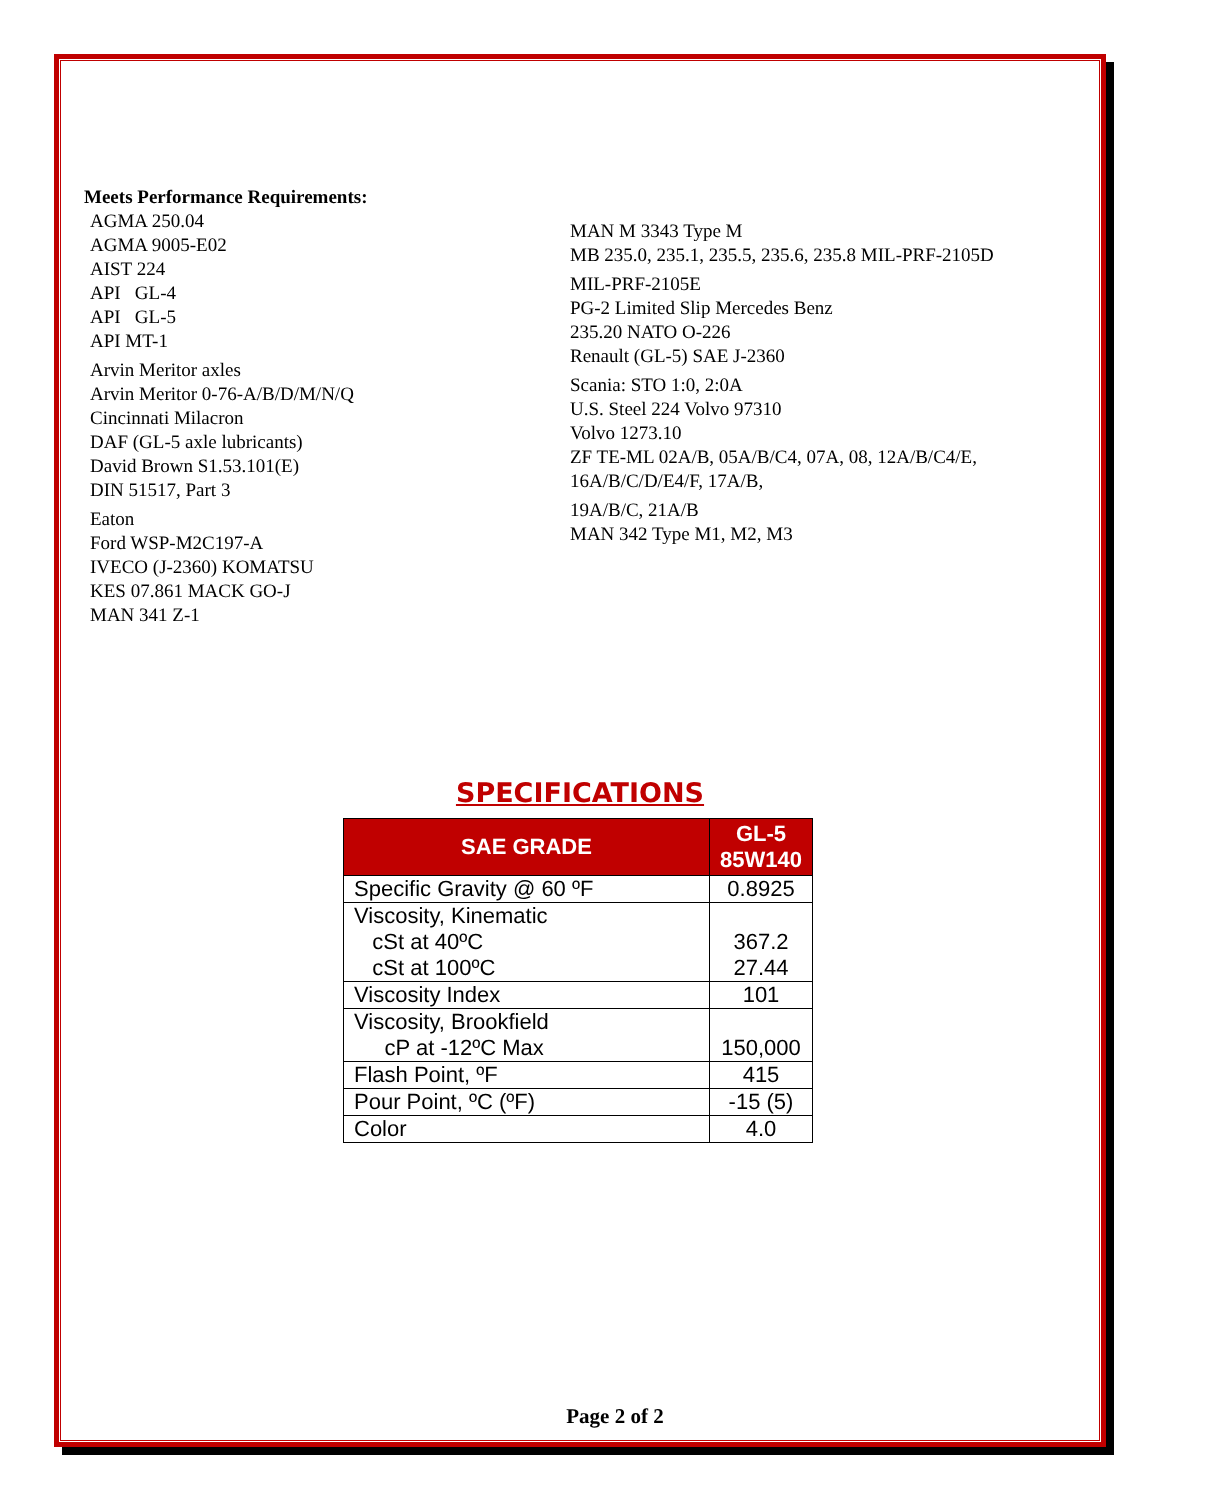Meets Performance Requirements:
AGMA 250.04
AGMA 9005-E02
AIST 224
API GL-4
API GL-5
API MT-1
Arvin Meritor axles
Arvin Meritor 0-76-A/B/D/M/N/Q
Cincinnati Milacron
DAF (GL-5 axle lubricants)
David Brown S1.53.101(E)
DIN 51517, Part 3
Eaton
Ford WSP-M2C197-A
IVECO (J-2360) KOMATSU
KES 07.861 MACK GO-J
MAN 341 Z-1
MAN M 3343 Type M
MB 235.0, 235.1, 235.5, 235.6, 235.8 MIL-PRF-2105D
MIL-PRF-2105E
PG-2 Limited Slip Mercedes Benz
235.20 NATO O-226
Renault (GL-5) SAE J-2360
Scania: STO 1:0, 2:0A
U.S. Steel 224 Volvo 97310
Volvo 1273.10
ZF TE-ML 02A/B, 05A/B/C4, 07A, 08, 12A/B/C4/E,
16A/B/C/D/E4/F, 17A/B,
19A/B/C, 21A/B
MAN 342 Type M1, M2, M3
SPECIFICATIONS
| SAE GRADE | GL-5 85W140 |
| --- | --- |
| Specific Gravity @ 60 ºF | 0.8925 |
| Viscosity, Kinematic cSt at 40ºC cSt at 100ºC | 367.2 27.44 |
| Viscosity Index | 101 |
| Viscosity, Brookfield cP at -12ºC Max | 150,000 |
| Flash Point, ºF | 415 |
| Pour Point, ºC (ºF) | -15 (5) |
| Color | 4.0 |
Page 2 of 2